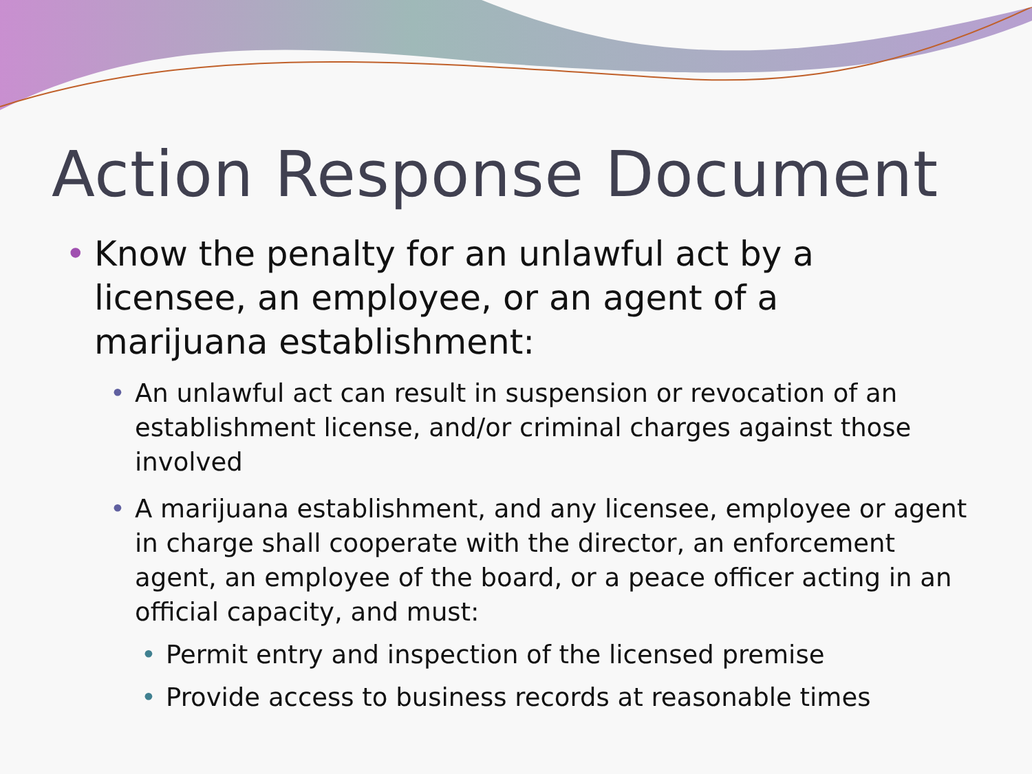Action Response Document
• Know the penalty for an unlawful act by a licensee, an employee, or an agent of a marijuana establishment:
• An unlawful act can result in suspension or revocation of an establishment license, and/or criminal charges against those involved
• A marijuana establishment, and any licensee, employee or agent in charge shall cooperate with the director, an enforcement agent, an employee of the board, or a peace officer acting in an official capacity, and must:
• Permit entry and inspection of the licensed premise
• Provide access to business records at reasonable times